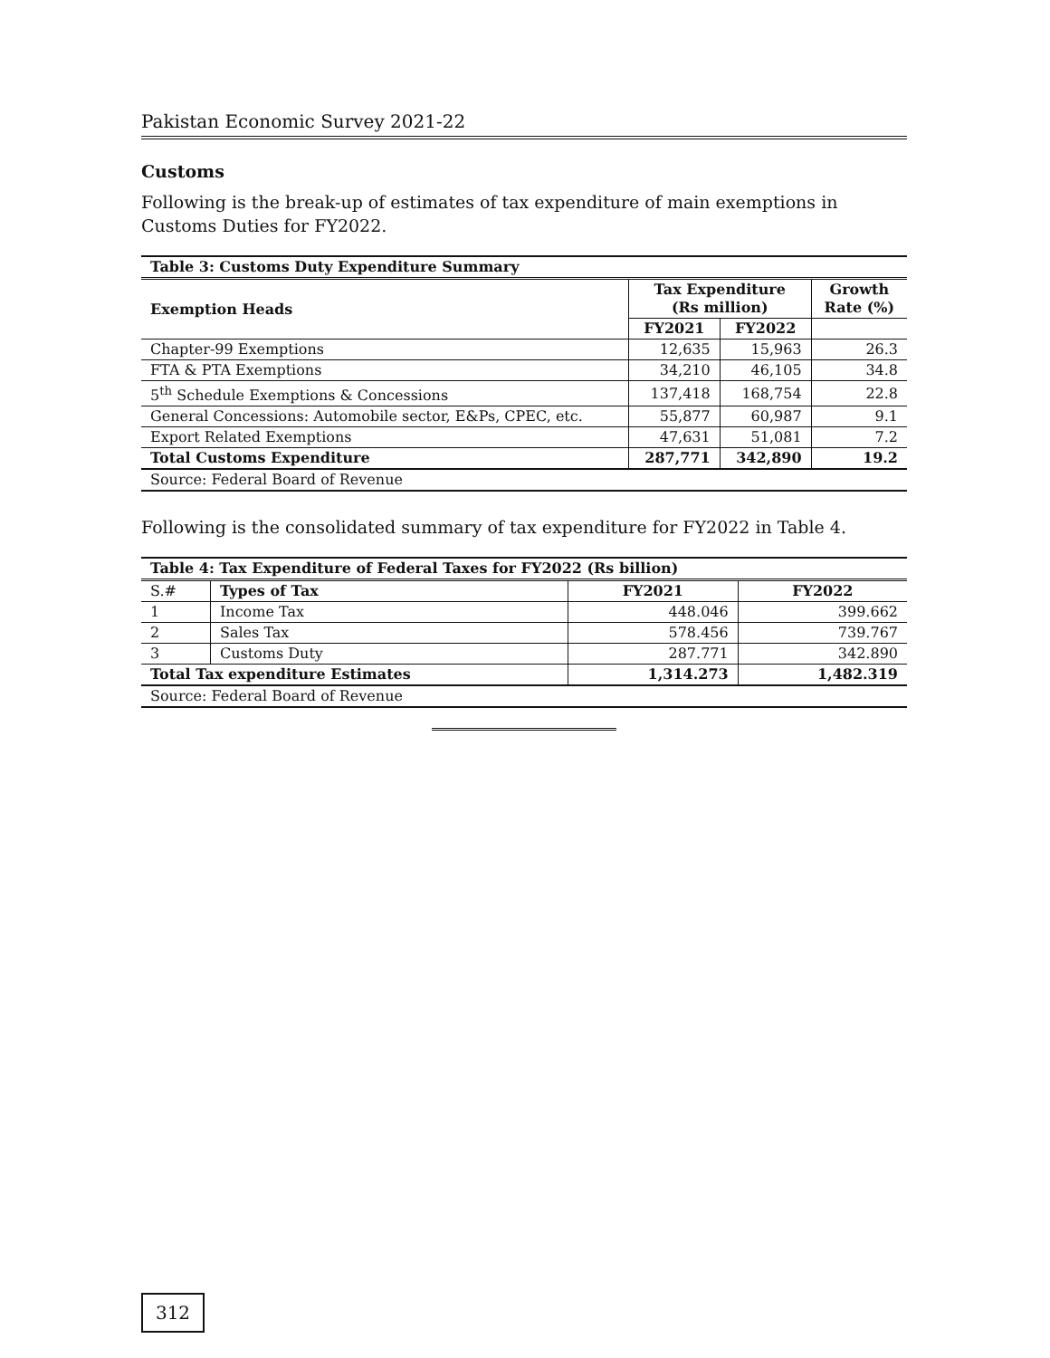Pakistan Economic Survey 2021-22
Customs
Following is the break-up of estimates of tax expenditure of main exemptions in Customs Duties for FY2022.
| Table 3: Customs Duty Expenditure Summary | | | |
| --- | --- | --- | --- |
| Exemption Heads | Tax Expenditure (Rs million) | | Growth Rate (%) |
| | FY2021 | FY2022 | |
| Chapter-99 Exemptions | 12,635 | 15,963 | 26.3 |
| FTA & PTA Exemptions | 34,210 | 46,105 | 34.8 |
| 5<sup>th</sup> Schedule Exemptions & Concessions | 137,418 | 168,754 | 22.8 |
| General Concessions: Automobile sector, E&Ps, CPEC, etc. | 55,877 | 60,987 | 9.1 |
| Export Related Exemptions | 47,631 | 51,081 | 7.2 |
| Total Customs Expenditure | 287,771 | 342,890 | 19.2 |
| Source: Federal Board of Revenue | | | |
Following is the consolidated summary of tax expenditure for FY2022 in Table 4.
| Table 4: Tax Expenditure of Federal Taxes for FY2022 (Rs billion) | | | |
| --- | --- | --- | --- |
| S.# | Types of Tax | FY2021 | FY2022 |
| 1 | Income Tax | 448.046 | 399.662 |
| 2 | Sales Tax | 578.456 | 739.767 |
| 3 | Customs Duty | 287.771 | 342.890 |
| Total Tax expenditure Estimates | | 1,314.273 | 1,482.319 |
| Source: Federal Board of Revenue | | | |
312